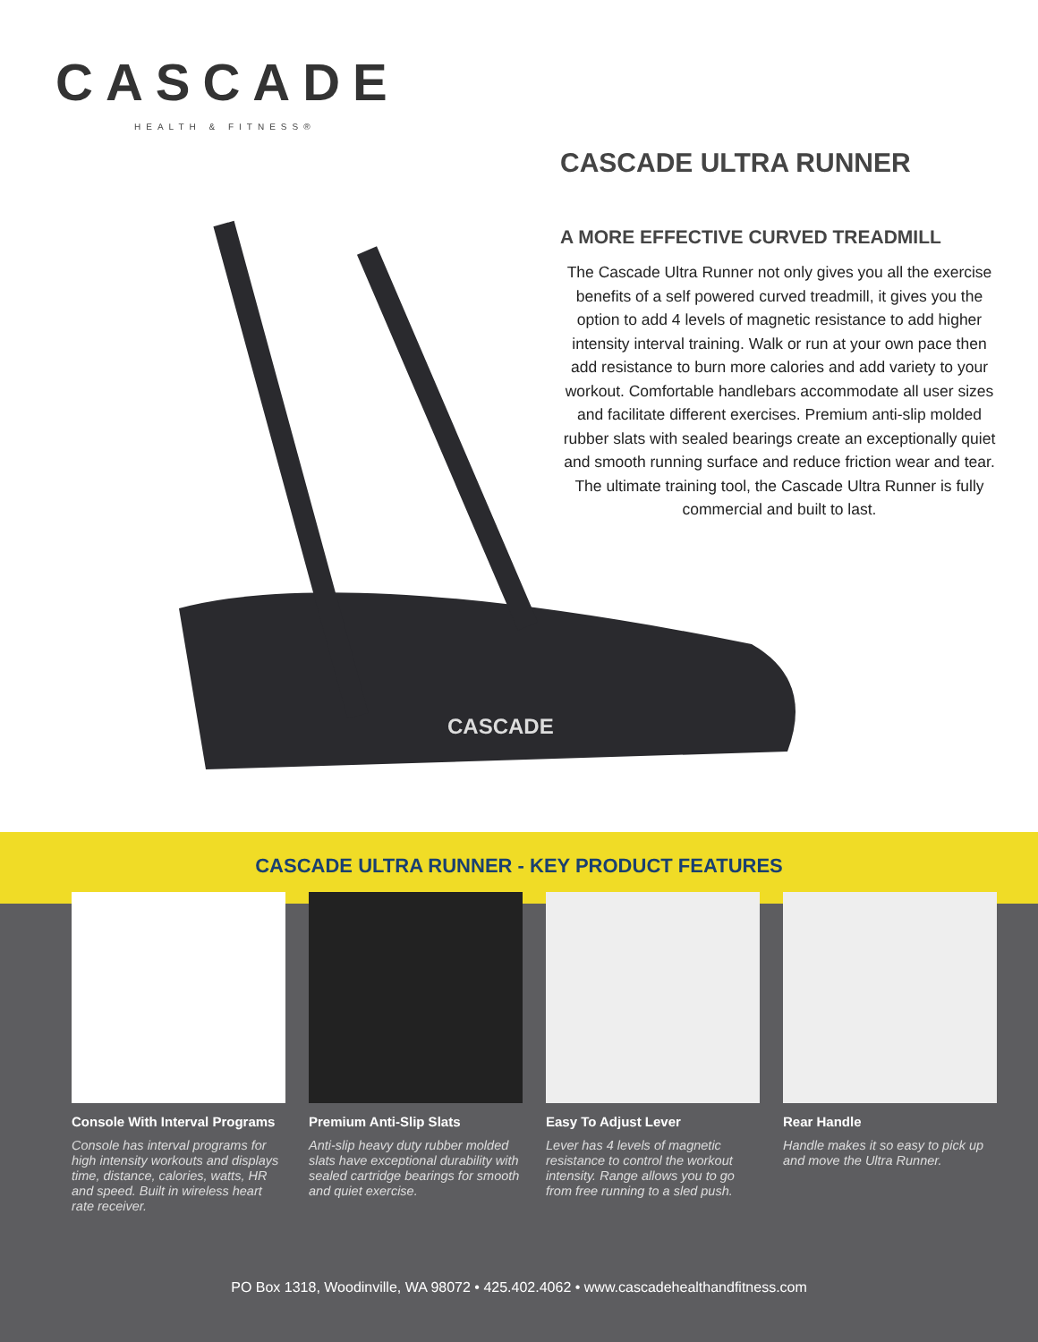CASCADE
HEALTH & FITNESS®
CASCADE
CASCADE ULTRA RUNNER
A MORE EFFECTIVE CURVED TREADMILL
The Cascade Ultra Runner not only gives you all the exercise benefits of a self powered curved treadmill, it gives you the option to add 4 levels of magnetic resistance to add higher intensity interval training. Walk or run at your own pace then add resistance to burn more calories and add variety to your workout. Comfortable handlebars accommodate all user sizes and facilitate different exercises. Premium anti-slip molded rubber slats with sealed bearings create an exceptionally quiet and smooth running surface and reduce friction wear and tear. The ultimate training tool, the Cascade Ultra Runner is fully commercial and built to last.
CASCADE ULTRA RUNNER - KEY PRODUCT FEATURES
Console With Interval Programs
Console has interval programs for high intensity workouts and displays time, distance, calories, watts, HR and speed. Built in wireless heart rate receiver.
Premium Anti-Slip Slats
Anti-slip heavy duty rubber molded slats have exceptional durability with sealed cartridge bearings for smooth and quiet exercise.
Easy To Adjust Lever
Lever has 4 levels of magnetic resistance to control the workout intensity. Range allows you to go from free running to a sled push.
Rear Handle
Handle makes it so easy to pick up and move the Ultra Runner.
PO Box 1318, Woodinville, WA 98072 • 425.402.4062 • www.cascadehealthandfitness.com